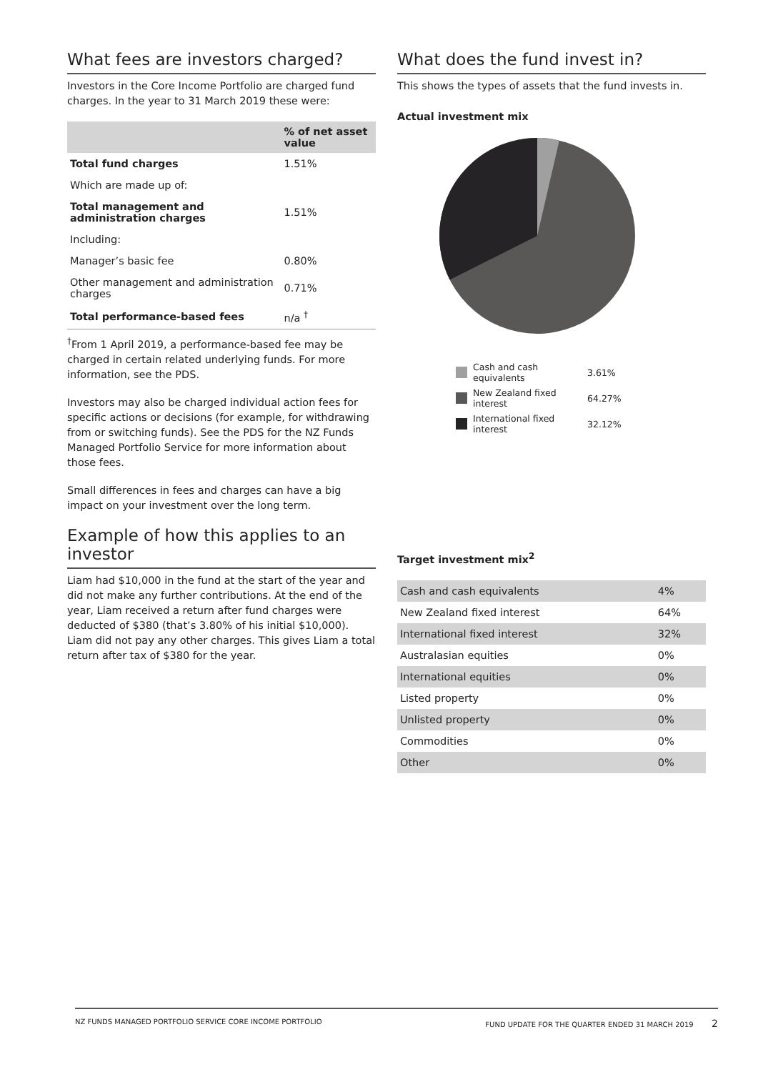What fees are investors charged?
Investors in the Core Income Portfolio are charged fund charges. In the year to 31 March 2019 these were:
| | % of net asset value |
| --- | --- |
| Total fund charges | 1.51% |
| Which are made up of: | |
| Total management and administration charges | 1.51% |
| Including: | |
| Manager’s basic fee | 0.80% |
| Other management and administration charges | 0.71% |
| Total performance-based fees | n/a <sup>†</sup> |
<sup>†</sup> From 1 April 2019, a performance-based fee may be charged in certain related underlying funds. For more information, see the PDS.
Investors may also be charged individual action fees for specific actions or decisions (for example, for withdrawing from or switching funds). See the PDS for the NZ Funds Managed Portfolio Service for more information about those fees.
Small differences in fees and charges can have a big impact on your investment over the long term.
Example of how this applies to an investor
Liam had $10,000 in the fund at the start of the year and did not make any further contributions. At the end of the year, Liam received a return after fund charges were deducted of $380 (that’s 3.80% of his initial $10,000). Liam did not pay any other charges. This gives Liam a total return after tax of $380 for the year.
What does the fund invest in?
This shows the types of assets that the fund invests in.
Actual investment mix
Cash and cash equivalents 3.61%
New Zealand fixed interest 64.27%
International fixed interest 32.12%
Target investment mix<sup>2</sup>
| Cash and cash equivalents | 4% |
| New Zealand fixed interest | 64% |
| International fixed interest | 32% |
| Australasian equities | 0% |
| International equities | 0% |
| Listed property | 0% |
| Unlisted property | 0% |
| Commodities | 0% |
| Other | 0% |
NZ FUNDS MANAGED PORTFOLIO SERVICE CORE INCOME PORTFOLIO FUND UPDATE FOR THE QUARTER ENDED 31 MARCH 2019 2